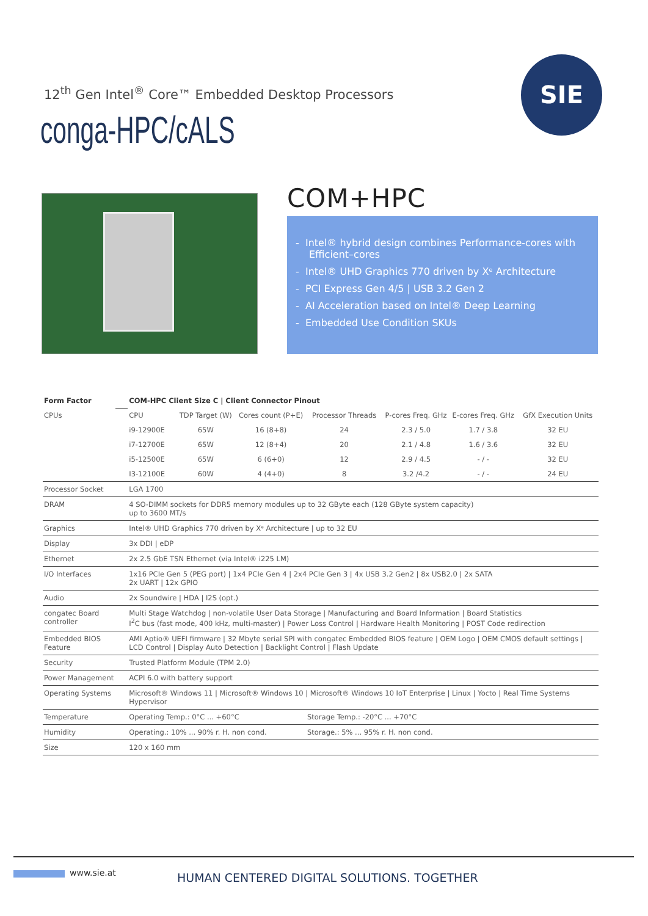12<sup>th</sup> Gen Intel<sup>®</sup> Core™ Embedded Desktop Processors
conga-HPC/cALS
SIE
COM+HPC
- Intel® hybrid design combines Performance-cores with Efficient–cores
- Intel® UHD Graphics 770 driven by Xᵉ Architecture
- PCI Express Gen 4/5 | USB 3.2 Gen 2
- AI Acceleration based on Intel® Deep Learning
- Embedded Use Condition SKUs
| Form Factor | | COM-HPC Client Size C / Client Connector Pinout | | | | | | |
| CPUs | | CPU | TDP Target (W) | Cores count (P+E) | Processor Threads | P-cores Freq. GHz | E-cores Freq. GHz | GfX Execution Units |
| | | i9-12900E | 65W | 16 (8+8) | 24 | 2.3 / 5.0 | 1.7 / 3.8 | 32 EU |
| | | i7-12700E | 65W | 12 (8+4) | 20 | 2.1 / 4.8 | 1.6 / 3.6 | 32 EU |
| | | i5-12500E | 65W | 6 (6+0) | 12 | 2.9 / 4.5 | - / - | 32 EU |
| | | I3-12100E | 60W | 4 (4+0) | 8 | 3.2 /4.2 | - / - | 24 EU |
| Processor Socket | | LGA 1700 | | | | | | |
| DRAM | | 4 SO-DIMM sockets for DDR5 memory modules up to 32 GByte each (128 GByte system capacity) up to 3600 MT/s | | | | | | |
| Graphics | | Intel® UHD Graphics 770 driven by Xᵉ Architecture / up to 32 EU | | | | | | |
| Display | | 3x DDI / eDP | | | | | | |
| Ethernet | | 2x 2.5 GbE TSN Ethernet (via Intel® i225 LM) | | | | | | |
| I/O Interfaces | | 1x16 PCIe Gen 5 (PEG port) / 1x4 PCIe Gen 4 / 2x4 PCIe Gen 3 / 4x USB 3.2 Gen2 / 8x USB2.0 / 2x SATA 2x UART / 12x GPIO | | | | | | |
| Audio | | 2x Soundwire / HDA / I2S (opt.) | | | | | | |
| congatec Board controller | | Multi Stage Watchdog / non-volatile User Data Storage / Manufacturing and Board Information / Board Statistics I<sup>2</sup>C bus (fast mode, 400 kHz, multi-master) / Power Loss Control / Hardware Health Monitoring / POST Code redirection | | | | | | |
| Embedded BIOS Feature | | AMI Aptio® UEFI firmware / 32 Mbyte serial SPI with congatec Embedded BIOS feature / OEM Logo / OEM CMOS default settings / LCD Control / Display Auto Detection / Backlight Control / Flash Update | | | | | | |
| Security | | Trusted Platform Module (TPM 2.0) | | | | | | |
| Power Management | | ACPI 6.0 with battery support | | | | | | |
| Operating Systems | | Microsoft® Windows 11 / Microsoft® Windows 10 / Microsoft® Windows 10 IoT Enterprise / Linux / Yocto / Real Time Systems Hypervisor | | | | | | |
| Temperature | | Operating Temp.: 0°C ... +60°C | | | Storage Temp.: -20°C ... +70°C | | | |
| Humidity | | Operating.: 10% ... 90% r. H. non cond. | | | Storage.: 5% ... 95% r. H. non cond. | | | |
| Size | | 120 x 160 mm | | | | | | |
www.sie.at
HUMAN CENTERED DIGITAL SOLUTIONS. TOGETHER